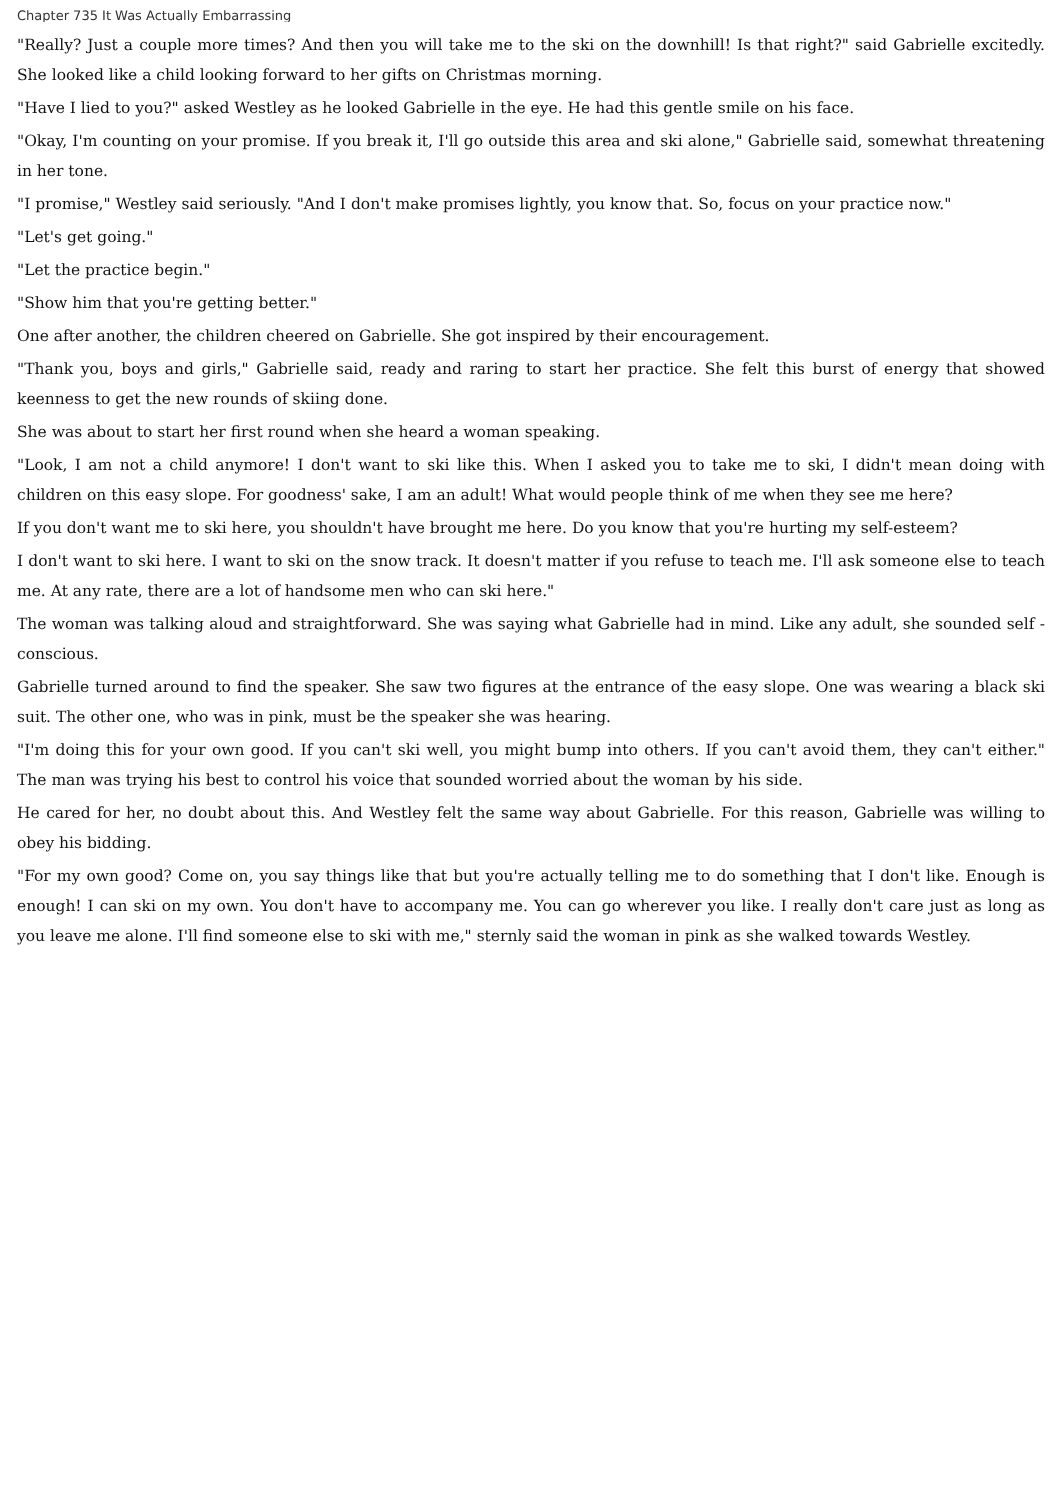Chapter 735 It Was Actually Embarrassing
"Really? Just a couple more times? And then you will take me to the ski on the downhill! Is that right?" said Gabrielle excitedly. She looked like a child looking forward to her gifts on Christmas morning.
"Have I lied to you?" asked Westley as he looked Gabrielle in the eye. He had this gentle smile on his face.
"Okay, I'm counting on your promise. If you break it, I'll go outside this area and ski alone," Gabrielle said, somewhat threatening in her tone.
"I promise," Westley said seriously. "And I don't make promises lightly, you know that. So, focus on your practice now."
"Let's get going."
"Let the practice begin."
"Show him that you're getting better."
One after another, the children cheered on Gabrielle. She got inspired by their encouragement.
"Thank you, boys and girls," Gabrielle said, ready and raring to start her practice. She felt this burst of energy that showed keenness to get the new rounds of skiing done.
She was about to start her first round when she heard a woman speaking.
"Look, I am not a child anymore! I don't want to ski like this. When I asked you to take me to ski, I didn't mean doing with children on this easy slope. For goodness' sake, I am an adult! What would people think of me when they see me here?
If you don't want me to ski here, you shouldn't have brought me here. Do you know that you're hurting my self-esteem?
I don't want to ski here. I want to ski on the snow track. It doesn't matter if you refuse to teach me. I'll ask someone else to teach me. At any rate, there are a lot of handsome men who can ski here."
The woman was talking aloud and straightforward. She was saying what Gabrielle had in mind. Like any adult, she sounded self -conscious.
Gabrielle turned around to find the speaker. She saw two figures at the entrance of the easy slope. One was wearing a black ski suit. The other one, who was in pink, must be the speaker she was hearing.
"I'm doing this for your own good. If you can't ski well, you might bump into others. If you can't avoid them, they can't either." The man was trying his best to control his voice that sounded worried about the woman by his side.
He cared for her, no doubt about this. And Westley felt the same way about Gabrielle. For this reason, Gabrielle was willing to obey his bidding.
"For my own good? Come on, you say things like that but you're actually telling me to do something that I don't like. Enough is enough! I can ski on my own. You don't have to accompany me. You can go wherever you like. I really don't care just as long as you leave me alone. I'll find someone else to ski with me," sternly said the woman in pink as she walked towards Westley.